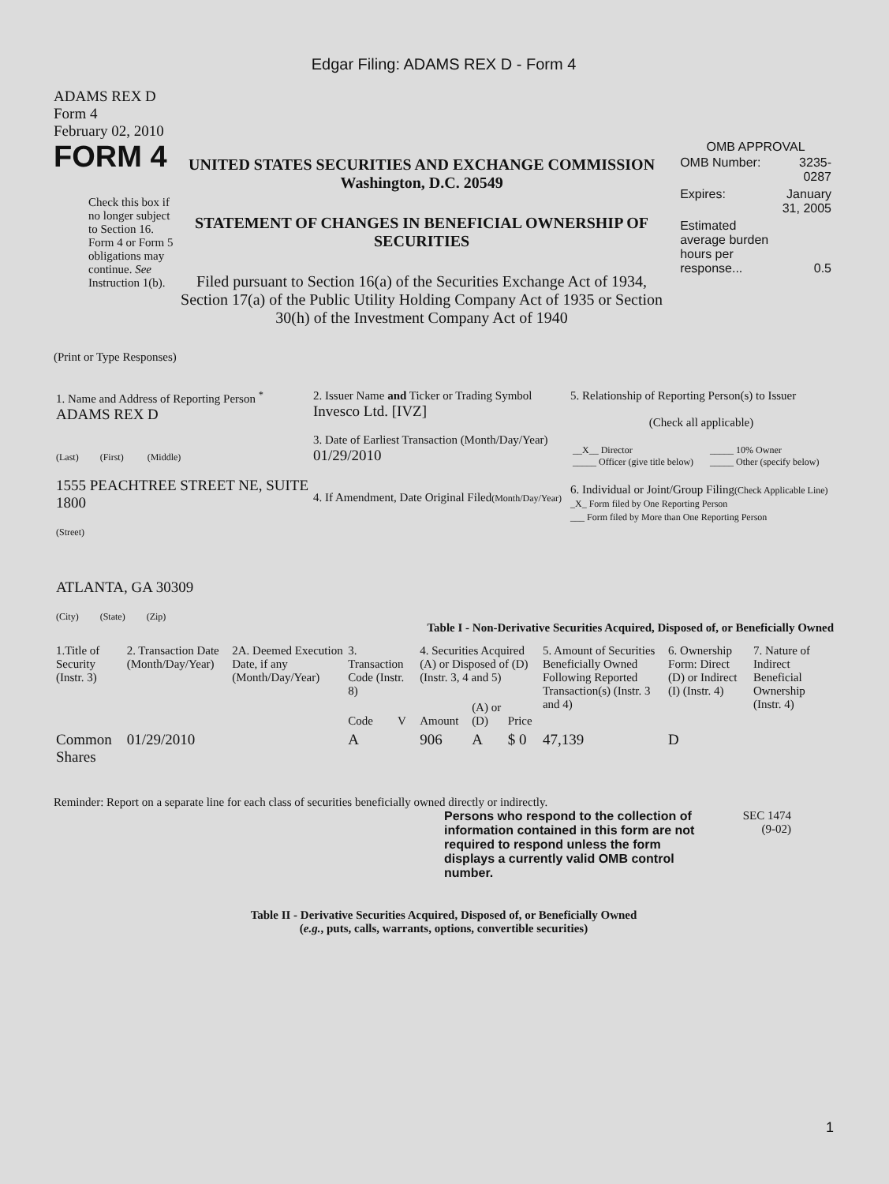Edgar Filing: ADAMS REX D - Form 4
ADAMS REX D
Form 4
February 02, 2010
FORM 4
Check this box if no longer subject to Section 16. Form 4 or Form 5 obligations may continue. See Instruction 1(b).
UNITED STATES SECURITIES AND EXCHANGE COMMISSION
Washington, D.C. 20549
STATEMENT OF CHANGES IN BENEFICIAL OWNERSHIP OF SECURITIES
Filed pursuant to Section 16(a) of the Securities Exchange Act of 1934, Section 17(a) of the Public Utility Holding Company Act of 1935 or Section 30(h) of the Investment Company Act of 1940
OMB APPROVAL
| OMB Number: | 3235-0287 |
| Expires: | January 31, 2005 |
| Estimated average burden hours per response... | 0.5 |
(Print or Type Responses)
| 1. Name and Address of Reporting Person <sup>*</sup> ADAMS REX D (Last) (First) (Middle) 1555 PEACHTREE STREET NE, SUITE 1800 (Street) ATLANTA, GA 30309 (City) (State) (Zip) | 2. Issuer Name and Ticker or Trading Symbol Invesco Ltd. [IVZ] 3. Date of Earliest Transaction (Month/Day/Year) 01/29/2010 4. If Amendment, Date Original Filed (Month/Day/Year) | 5. Relationship of Reporting Person(s) to Issuer (Check all applicable) / __X__ Director _____ Officer (give title below) / _____ 10% Owner _____ Other (specify below) / 6. Individual or Joint/Group Filing (Check Applicable Line) _X_ Form filed by One Reporting Person ___ Form filed by More than One Reporting Person |
Table I - Non-Derivative Securities Acquired, Disposed of, or Beneficially Owned
| 1.Title of Security (Instr. 3) | 2. Transaction Date (Month/Day/Year) | 2A. Deemed Execution Date, if any (Month/Day/Year) | 3. Transaction Code (Instr. 8) | | 4. Securities Acquired (A) or Disposed of (D) (Instr. 3, 4 and 5) | | | 5. Amount of Securities Beneficially Owned Following Reported Transaction(s) (Instr. 3 and 4) | 6. Ownership Form: Direct (D) or Indirect (I) (Instr. 4) | 7. Nature of Indirect Beneficial Ownership (Instr. 4) |
| --- | --- | --- | --- | --- | --- | --- | --- | --- | --- | --- |
| | | | Code | V | Amount | (A) or (D) | Price | | | |
| Common Shares | 01/29/2010 | | A | | 906 | A | $ 0 | 47,139 | D | |
Reminder: Report on a separate line for each class of securities beneficially owned directly or indirectly.
Persons who respond to the collection of information contained in this form are not required to respond unless the form displays a currently valid OMB control number.
SEC 1474
(9-02)
Table II - Derivative Securities Acquired, Disposed of, or Beneficially Owned
(e.g., puts, calls, warrants, options, convertible securities)
1